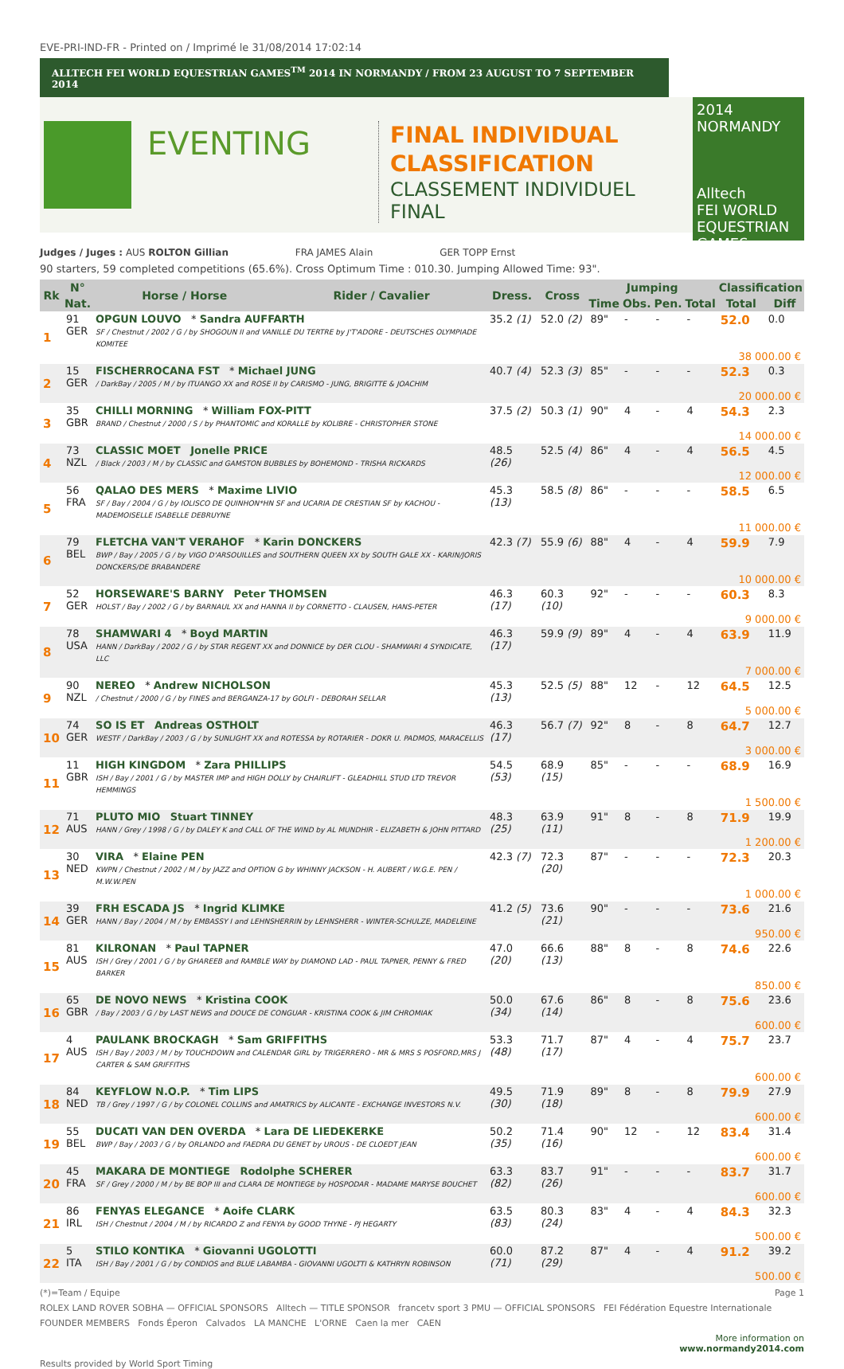EVE-PRI-IND-FR - Printed on / Imprimé le 31/08/2014 17:02:14
ALLTECH FEI WORLD EQUESTRIAN GAMES<sup>TM</sup> 2014 IN NORMANDY / FROM 23 AUGUST TO 7 SEPTEMBER 2014
EVENTING
FINAL INDIVIDUAL CLASSIFICATION
CLASSEMENT INDIVIDUEL FINAL
2014
NORMANDY
Alltech
FEI WORLD
EQUESTRIAN GAMES
Judges / Juges : AUS ROLTON Gillian FRA JAMES Alain GER TOPP Ernst
90 starters, 59 completed competitions (65.6%). Cross Optimum Time : 010.30. Jumping Allowed Time: 93".
| Rk | N° | Horse / Horse | Rider / Cavalier | Dress. | Cross | Jumping | | | | Classification | |
| --- | --- | --- | --- | --- | --- | --- | --- | --- | --- | --- | --- |
| | Nat. | | | | | Time | Obs. | Pen. | Total | Total | Diff |
| 1 | 91 GER | OPGUN LOUVO * Sandra AUFFARTH SF / Chestnut / 2002 / G / by SHOGOUN II and VANILLE DU TERTRE by J'T'ADORE - DEUTSCHES OLYMPIADE KOMITEE | | 35.2 (1) | 52.0 (2) | 89" | - | - | - | 52.0 | 0.0 |
| | 38 000.00 € | | | | | | | | | | |
| 2 | 15 GER | FISCHERROCANA FST * Michael JUNG / DarkBay / 2005 / M / by ITUANGO XX and ROSE II by CARISMO - JUNG, BRIGITTE & JOACHIM | | 40.7 (4) | 52.3 (3) | 85" | - | - | - | 52.3 | 0.3 |
| | 20 000.00 € | | | | | | | | | | |
| 3 | 35 GBR | CHILLI MORNING * William FOX-PITT BRAND / Chestnut / 2000 / S / by PHANTOMIC and KORALLE by KOLIBRE - CHRISTOPHER STONE | | 37.5 (2) | 50.3 (1) | 90" | 4 | - | 4 | 54.3 | 2.3 |
| | 14 000.00 € | | | | | | | | | | |
| 4 | 73 NZL | CLASSIC MOET Jonelle PRICE / Black / 2003 / M / by CLASSIC and GAMSTON BUBBLES by BOHEMOND - TRISHA RICKARDS | | 48.5 (26) | 52.5 (4) | 86" | 4 | - | 4 | 56.5 | 4.5 |
| | 12 000.00 € | | | | | | | | | | |
| 5 | 56 FRA | QALAO DES MERS * Maxime LIVIO SF / Bay / 2004 / G / by IOLISCO DE QUINHON*HN SF and UCARIA DE CRESTIAN SF by KACHOU - MADEMOISELLE ISABELLE DEBRUYNE | | 45.3 (13) | 58.5 (8) | 86" | - | - | - | 58.5 | 6.5 |
| | 11 000.00 € | | | | | | | | | | |
| 6 | 79 BEL | FLETCHA VAN'T VERAHOF * Karin DONCKERS BWP / Bay / 2005 / G / by VIGO D'ARSOUILLES and SOUTHERN QUEEN XX by SOUTH GALE XX - KARIN/JORIS DONCKERS/DE BRABANDERE | | 42.3 (7) | 55.9 (6) | 88" | 4 | - | 4 | 59.9 | 7.9 |
| | 10 000.00 € | | | | | | | | | | |
| 7 | 52 GER | HORSEWARE'S BARNY Peter THOMSEN HOLST / Bay / 2002 / G / by BARNAUL XX and HANNA II by CORNETTO - CLAUSEN, HANS-PETER | | 46.3 (17) | 60.3 (10) | 92" | - | - | - | 60.3 | 8.3 |
| | 9 000.00 € | | | | | | | | | | |
| 8 | 78 USA | SHAMWARI 4 * Boyd MARTIN HANN / DarkBay / 2002 / G / by STAR REGENT XX and DONNICE by DER CLOU - SHAMWARI 4 SYNDICATE, LLC | | 46.3 (17) | 59.9 (9) | 89" | 4 | - | 4 | 63.9 | 11.9 |
| | 7 000.00 € | | | | | | | | | | |
| 9 | 90 NZL | NEREO * Andrew NICHOLSON / Chestnut / 2000 / G / by FINES and BERGANZA-17 by GOLFI - DEBORAH SELLAR | | 45.3 (13) | 52.5 (5) | 88" | 12 | - | 12 | 64.5 | 12.5 |
| | 5 000.00 € | | | | | | | | | | |
| 10 | 74 GER | SO IS ET Andreas OSTHOLT WESTF / DarkBay / 2003 / G / by SUNLIGHT XX and ROTESSA by ROTARIER - DOKR U. PADMOS, MARACELLIS | | 46.3 (17) | 56.7 (7) | 92" | 8 | - | 8 | 64.7 | 12.7 |
| | 3 000.00 € | | | | | | | | | | |
| 11 | 11 GBR | HIGH KINGDOM * Zara PHILLIPS ISH / Bay / 2001 / G / by MASTER IMP and HIGH DOLLY by CHAIRLIFT - GLEADHILL STUD LTD TREVOR HEMMINGS | | 54.5 (53) | 68.9 (15) | 85" | - | - | - | 68.9 | 16.9 |
| | 1 500.00 € | | | | | | | | | | |
| 12 | 71 AUS | PLUTO MIO Stuart TINNEY HANN / Grey / 1998 / G / by DALEY K and CALL OF THE WIND by AL MUNDHIR - ELIZABETH & JOHN PITTARD | | 48.3 (25) | 63.9 (11) | 91" | 8 | - | 8 | 71.9 | 19.9 |
| | 1 200.00 € | | | | | | | | | | |
| 13 | 30 NED | VIRA * Elaine PEN KWPN / Chestnut / 2002 / M / by JAZZ and OPTION G by WHINNY JACKSON - H. AUBERT / W.G.E. PEN / M.W.W.PEN | | 42.3 (7) | 72.3 (20) | 87" | - | - | - | 72.3 | 20.3 |
| | 1 000.00 € | | | | | | | | | | |
| 14 | 39 GER | FRH ESCADA JS * Ingrid KLIMKE HANN / Bay / 2004 / M / by EMBASSY I and LEHNSHERRIN by LEHNSHERR - WINTER-SCHULZE, MADELEINE | | 41.2 (5) | 73.6 (21) | 90" | - | - | - | 73.6 | 21.6 |
| | 950.00 € | | | | | | | | | | |
| 15 | 81 AUS | KILRONAN * Paul TAPNER ISH / Grey / 2001 / G / by GHAREEB and RAMBLE WAY by DIAMOND LAD - PAUL TAPNER, PENNY & FRED BARKER | | 47.0 (20) | 66.6 (13) | 88" | 8 | - | 8 | 74.6 | 22.6 |
| | 850.00 € | | | | | | | | | | |
| 16 | 65 GBR | DE NOVO NEWS * Kristina COOK / Bay / 2003 / G / by LAST NEWS and DOUCE DE CONGUAR - KRISTINA COOK & JIM CHROMIAK | | 50.0 (34) | 67.6 (14) | 86" | 8 | - | 8 | 75.6 | 23.6 |
| | 600.00 € | | | | | | | | | | |
| 17 | 4 AUS | PAULANK BROCKAGH * Sam GRIFFITHS ISH / Bay / 2003 / M / by TOUCHDOWN and CALENDAR GIRL by TRIGERRERO - MR & MRS S POSFORD,MRS J CARTER & SAM GRIFFITHS | | 53.3 (48) | 71.7 (17) | 87" | 4 | - | 4 | 75.7 | 23.7 |
| | 600.00 € | | | | | | | | | | |
| 18 | 84 NED | KEYFLOW N.O.P. * Tim LIPS TB / Grey / 1997 / G / by COLONEL COLLINS and AMATRICS by ALICANTE - EXCHANGE INVESTORS N.V. | | 49.5 (30) | 71.9 (18) | 89" | 8 | - | 8 | 79.9 | 27.9 |
| | 600.00 € | | | | | | | | | | |
| 19 | 55 BEL | DUCATI VAN DEN OVERDA * Lara DE LIEDEKERKE BWP / Bay / 2003 / G / by ORLANDO and FAEDRA DU GENET by UROUS - DE CLOEDT JEAN | | 50.2 (35) | 71.4 (16) | 90" | 12 | - | 12 | 83.4 | 31.4 |
| | 600.00 € | | | | | | | | | | |
| 20 | 45 FRA | MAKARA DE MONTIEGE Rodolphe SCHERER SF / Grey / 2000 / M / by BE BOP III and CLARA DE MONTIEGE by HOSPODAR - MADAME MARYSE BOUCHET | | 63.3 (82) | 83.7 (26) | 91" | - | - | - | 83.7 | 31.7 |
| | 600.00 € | | | | | | | | | | |
| 21 | 86 IRL | FENYAS ELEGANCE * Aoife CLARK ISH / Chestnut / 2004 / M / by RICARDO Z and FENYA by GOOD THYNE - PJ HEGARTY | | 63.5 (83) | 80.3 (24) | 83" | 4 | - | 4 | 84.3 | 32.3 |
| | 500.00 € | | | | | | | | | | |
| 22 | 5 ITA | STILO KONTIKA * Giovanni UGOLOTTI ISH / Bay / 2001 / G / by CONDIOS and BLUE LABAMBA - GIOVANNI UGOLTTI & KATHRYN ROBINSON | | 60.0 (71) | 87.2 (29) | 87" | 4 | - | 4 | 91.2 | 39.2 |
| | 500.00 € | | | | | | | | | | |
(*)=Team / Equipe Page 1
ROLEX LAND ROVER SOBHA — OFFICIAL SPONSORS Alltech — TITLE SPONSOR francetv sport 3 PMU — OFFICIAL SPONSORS FEI Fédération Equestre Internationale
FOUNDER MEMBERS Fonds Éperon Calvados LA MANCHE L'ORNE Caen la mer CAEN
More information on
www.normandy2014.com
Results provided by World Sport Timing